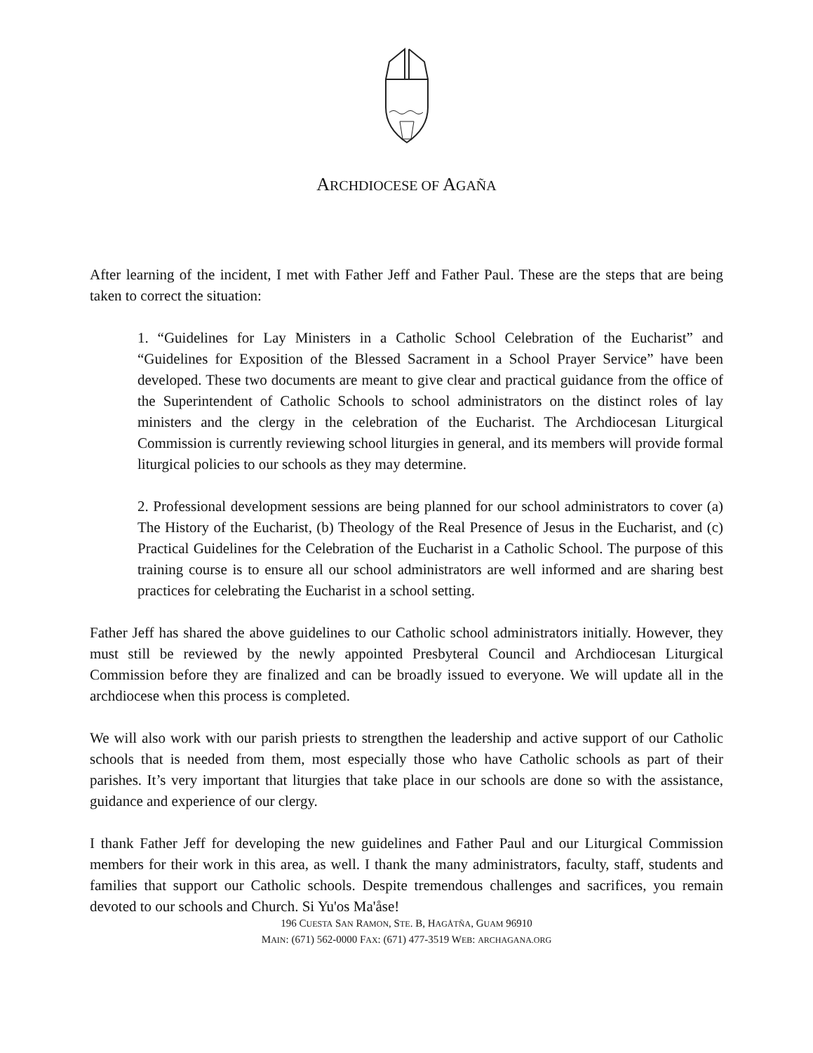ARCHDIOCESE OF AGAÑA
After learning of the incident, I met with Father Jeff and Father Paul. These are the steps that are being taken to correct the situation:
1. “Guidelines for Lay Ministers in a Catholic School Celebration of the Eucharist” and “Guidelines for Exposition of the Blessed Sacrament in a School Prayer Service” have been developed. These two documents are meant to give clear and practical guidance from the office of the Superintendent of Catholic Schools to school administrators on the distinct roles of lay ministers and the clergy in the celebration of the Eucharist. The Archdiocesan Liturgical Commission is currently reviewing school liturgies in general, and its members will provide formal liturgical policies to our schools as they may determine.
2. Professional development sessions are being planned for our school administrators to cover (a) The History of the Eucharist, (b) Theology of the Real Presence of Jesus in the Eucharist, and (c) Practical Guidelines for the Celebration of the Eucharist in a Catholic School. The purpose of this training course is to ensure all our school administrators are well informed and are sharing best practices for celebrating the Eucharist in a school setting.
Father Jeff has shared the above guidelines to our Catholic school administrators initially. However, they must still be reviewed by the newly appointed Presbyteral Council and Archdiocesan Liturgical Commission before they are finalized and can be broadly issued to everyone. We will update all in the archdiocese when this process is completed.
We will also work with our parish priests to strengthen the leadership and active support of our Catholic schools that is needed from them, most especially those who have Catholic schools as part of their parishes. It’s very important that liturgies that take place in our schools are done so with the assistance, guidance and experience of our clergy.
I thank Father Jeff for developing the new guidelines and Father Paul and our Liturgical Commission members for their work in this area, as well. I thank the many administrators, faculty, staff, students and families that support our Catholic schools. Despite tremendous challenges and sacrifices, you remain devoted to our schools and Church. Si Yu'os Ma'åse!
196 CUESTA SAN RAMON, STE. B, HAGÅTÑA, GUAM 96910
MAIN: (671) 562-0000 FAX: (671) 477-3519 WEB: ARCHAGANA.ORG